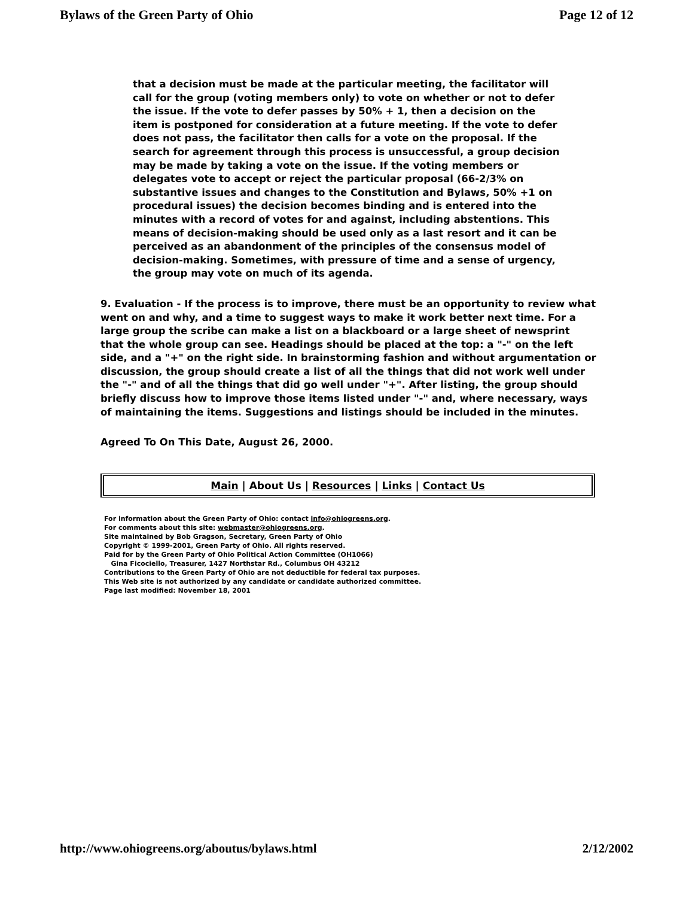Bylaws of the Green Party of Ohio Page 12 of 12
that a decision must be made at the particular meeting, the facilitator will call for the group (voting members only) to vote on whether or not to defer the issue. If the vote to defer passes by 50% + 1, then a decision on the item is postponed for consideration at a future meeting. If the vote to defer does not pass, the facilitator then calls for a vote on the proposal. If the search for agreement through this process is unsuccessful, a group decision may be made by taking a vote on the issue. If the voting members or delegates vote to accept or reject the particular proposal (66-2/3% on substantive issues and changes to the Constitution and Bylaws, 50% +1 on procedural issues) the decision becomes binding and is entered into the minutes with a record of votes for and against, including abstentions. This means of decision-making should be used only as a last resort and it can be perceived as an abandonment of the principles of the consensus model of decision-making. Sometimes, with pressure of time and a sense of urgency, the group may vote on much of its agenda.
9. Evaluation - If the process is to improve, there must be an opportunity to review what went on and why, and a time to suggest ways to make it work better next time. For a large group the scribe can make a list on a blackboard or a large sheet of newsprint that the whole group can see. Headings should be placed at the top: a "-" on the left side, and a "+" on the right side. In brainstorming fashion and without argumentation or discussion, the group should create a list of all the things that did not work well under the "-" and of all the things that did go well under "+". After listing, the group should briefly discuss how to improve those items listed under "-" and, where necessary, ways of maintaining the items. Suggestions and listings should be included in the minutes.
Agreed To On This Date, August 26, 2000.
Main | About Us | Resources | Links | Contact Us
For information about the Green Party of Ohio: contact info@ohiogreens.org.
For comments about this site: webmaster@ohiogreens.org.
Site maintained by Bob Gragson, Secretary, Green Party of Ohio
Copyright © 1999-2001, Green Party of Ohio. All rights reserved.
Paid for by the Green Party of Ohio Political Action Committee (OH1066)
Gina Ficociello, Treasurer, 1427 Northstar Rd., Columbus OH 43212
Contributions to the Green Party of Ohio are not deductible for federal tax purposes.
This Web site is not authorized by any candidate or candidate authorized committee.
Page last modified: November 18, 2001
http://www.ohiogreens.org/aboutus/bylaws.html 2/12/2002